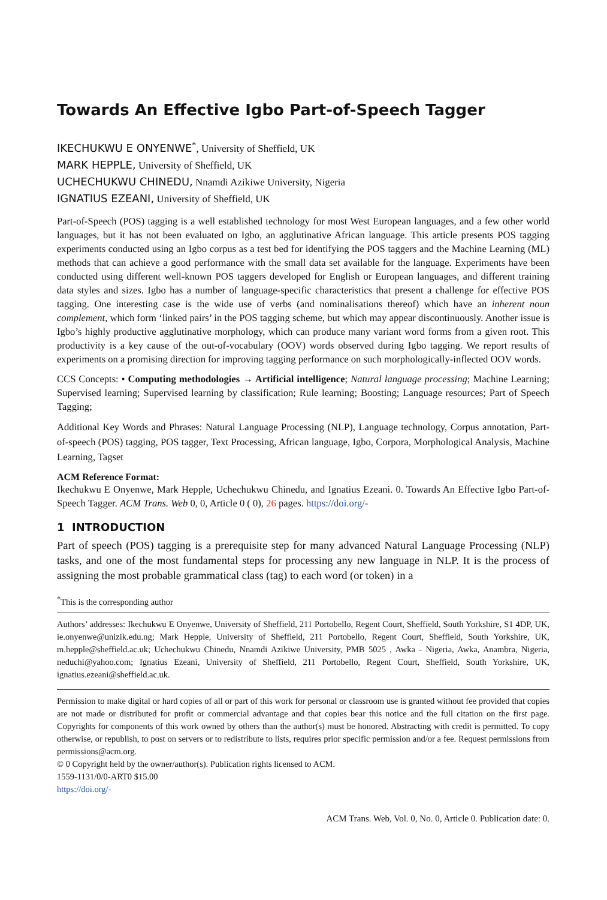Towards An Effective Igbo Part-of-Speech Tagger
IKECHUKWU E ONYENWE<sup>*</sup>, University of Sheffield, UK
MARK HEPPLE, University of Sheffield, UK
UCHECHUKWU CHINEDU, Nnamdi Azikiwe University, Nigeria
IGNATIUS EZEANI, University of Sheffield, UK
Part-of-Speech (POS) tagging is a well established technology for most West European languages, and a few other world languages, but it has not been evaluated on Igbo, an agglutinative African language. This article presents POS tagging experiments conducted using an Igbo corpus as a test bed for identifying the POS taggers and the Machine Learning (ML) methods that can achieve a good performance with the small data set available for the language. Experiments have been conducted using different well-known POS taggers developed for English or European languages, and different training data styles and sizes. Igbo has a number of language-specific characteristics that present a challenge for effective POS tagging. One interesting case is the wide use of verbs (and nominalisations thereof) which have an inherent noun complement, which form ‘linked pairs’ in the POS tagging scheme, but which may appear discontinuously. Another issue is Igbo’s highly productive agglutinative morphology, which can produce many variant word forms from a given root. This productivity is a key cause of the out-of-vocabulary (OOV) words observed during Igbo tagging. We report results of experiments on a promising direction for improving tagging performance on such morphologically-inflected OOV words.
CCS Concepts: • Computing methodologies → Artificial intelligence; Natural language processing; Machine Learning; Supervised learning; Supervised learning by classification; Rule learning; Boosting; Language resources; Part of Speech Tagging;
Additional Key Words and Phrases: Natural Language Processing (NLP), Language technology, Corpus annotation, Part-of-speech (POS) tagging, POS tagger, Text Processing, African language, Igbo, Corpora, Morphological Analysis, Machine Learning, Tagset
ACM Reference Format:
Ikechukwu E Onyenwe, Mark Hepple, Uchechukwu Chinedu, and Ignatius Ezeani. 0. Towards An Effective Igbo Part-of-Speech Tagger. ACM Trans. Web 0, 0, Article 0 ( 0), 26 pages. https://doi.org/-
1 INTRODUCTION
Part of speech (POS) tagging is a prerequisite step for many advanced Natural Language Processing (NLP) tasks, and one of the most fundamental steps for processing any new language in NLP. It is the process of assigning the most probable grammatical class (tag) to each word (or token) in a
<sup>*</sup> This is the corresponding author
Authors’ addresses: Ikechukwu E Onyenwe, University of Sheffield, 211 Portobello, Regent Court, Sheffield, South Yorkshire, S1 4DP, UK, ie.onyenwe@unizik.edu.ng; Mark Hepple, University of Sheffield, 211 Portobello, Regent Court, Sheffield, South Yorkshire, UK, m.hepple@sheffield.ac.uk; Uchechukwu Chinedu, Nnamdi Azikiwe University, PMB 5025 , Awka - Nigeria, Awka, Anambra, Nigeria, neduchi@yahoo.com; Ignatius Ezeani, University of Sheffield, 211 Portobello, Regent Court, Sheffield, South Yorkshire, UK, ignatius.ezeani@sheffield.ac.uk.
Permission to make digital or hard copies of all or part of this work for personal or classroom use is granted without fee provided that copies are not made or distributed for profit or commercial advantage and that copies bear this notice and the full citation on the first page. Copyrights for components of this work owned by others than the author(s) must be honored. Abstracting with credit is permitted. To copy otherwise, or republish, to post on servers or to redistribute to lists, requires prior specific permission and/or a fee. Request permissions from permissions@acm.org.
© 0 Copyright held by the owner/author(s). Publication rights licensed to ACM.
1559-1131/0/0-ART0 $15.00
https://doi.org/-
ACM Trans. Web, Vol. 0, No. 0, Article 0. Publication date: 0.